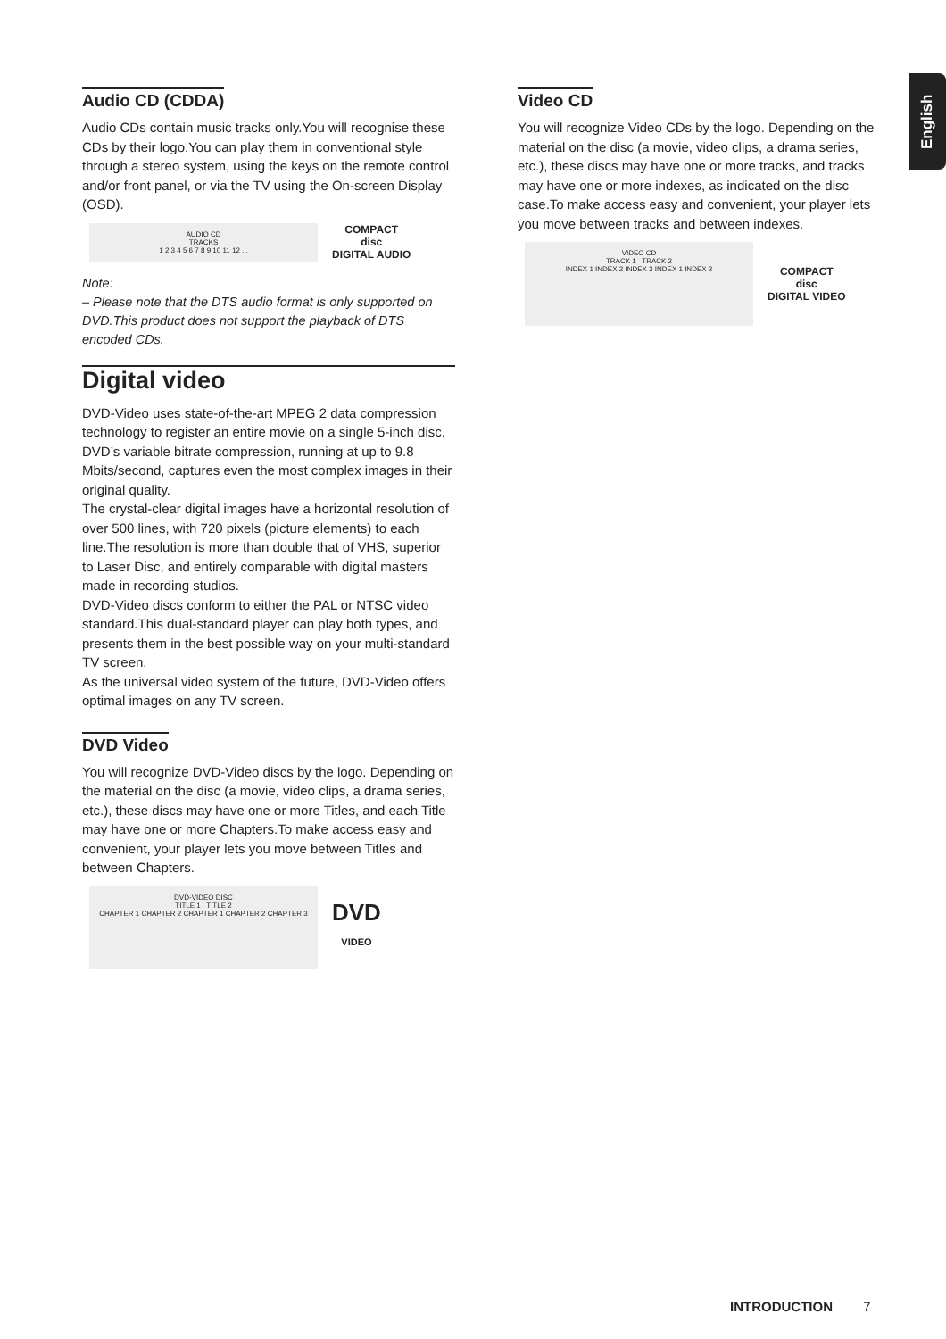English
Audio CD (CDDA)
Audio CDs contain music tracks only.You will recognise these CDs by their logo.You can play them in conventional style through a stereo system, using the keys on the remote control and/or front panel, or via the TV using the On-screen Display (OSD).
AUDIO CD
TRACKS
1 2 3 4 5 6 7 8 9 10 11 12 ...
COMPACT
disc
DIGITAL AUDIO
Note:
– Please note that the DTS audio format is only supported on DVD.This product does not support the playback of DTS encoded CDs.
Digital video
DVD-Video uses state-of-the-art MPEG 2 data compression technology to register an entire movie on a single 5-inch disc. DVD’s variable bitrate compression, running at up to 9.8 Mbits/second, captures even the most complex images in their original quality.
The crystal-clear digital images have a horizontal resolution of over 500 lines, with 720 pixels (picture elements) to each line.The resolution is more than double that of VHS, superior to Laser Disc, and entirely comparable with digital masters made in recording studios.
DVD-Video discs conform to either the PAL or NTSC video standard.This dual-standard player can play both types, and presents them in the best possible way on your multi-standard TV screen.
As the universal video system of the future, DVD-Video offers optimal images on any TV screen.
DVD Video
You will recognize DVD-Video discs by the logo. Depending on the material on the disc (a movie, video clips, a drama series, etc.), these discs may have one or more Titles, and each Title may have one or more Chapters.To make access easy and convenient, your player lets you move between Titles and between Chapters.
DVD-VIDEO DISC
TITLE 1 TITLE 2
CHAPTER 1 CHAPTER 2 CHAPTER 1 CHAPTER 2 CHAPTER 3
DVD
VIDEO
Video CD
You will recognize Video CDs by the logo. Depending on the material on the disc (a movie, video clips, a drama series, etc.), these discs may have one or more tracks, and tracks may have one or more indexes, as indicated on the disc case.To make access easy and convenient, your player lets you move between tracks and between indexes.
VIDEO CD
TRACK 1 TRACK 2
INDEX 1 INDEX 2 INDEX 3 INDEX 1 INDEX 2
COMPACT
disc
DIGITAL VIDEO
INTRODUCTION 7